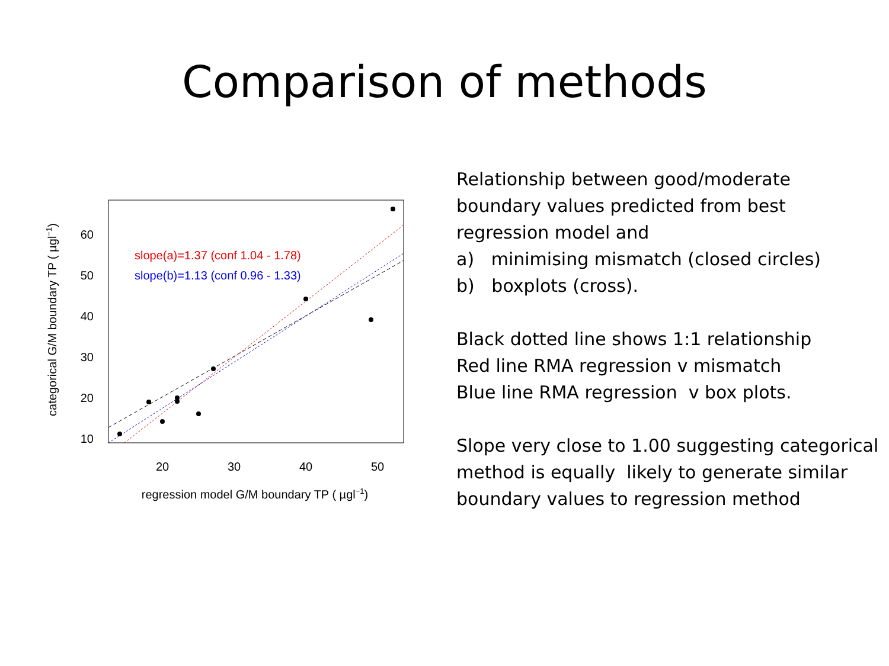Comparison of methods
60
50
40
30
20
10
20
30
40
50
regression model G/M boundary TP ( µgl−1)
categorical G/M boundary TP ( µgl−1)
slope(a)=1.37 (conf 1.04 - 1.78)
slope(b)=1.13 (conf 0.96 - 1.33)
Relationship between good/moderate
boundary values predicted from best
regression model and
a) minimising mismatch (closed circles)
b) boxplots (cross).
Black dotted line shows 1:1 relationship
Red line RMA regression v mismatch
Blue line RMA regression v box plots.
Slope very close to 1.00 suggesting categorical
method is equally likely to generate similar
boundary values to regression method